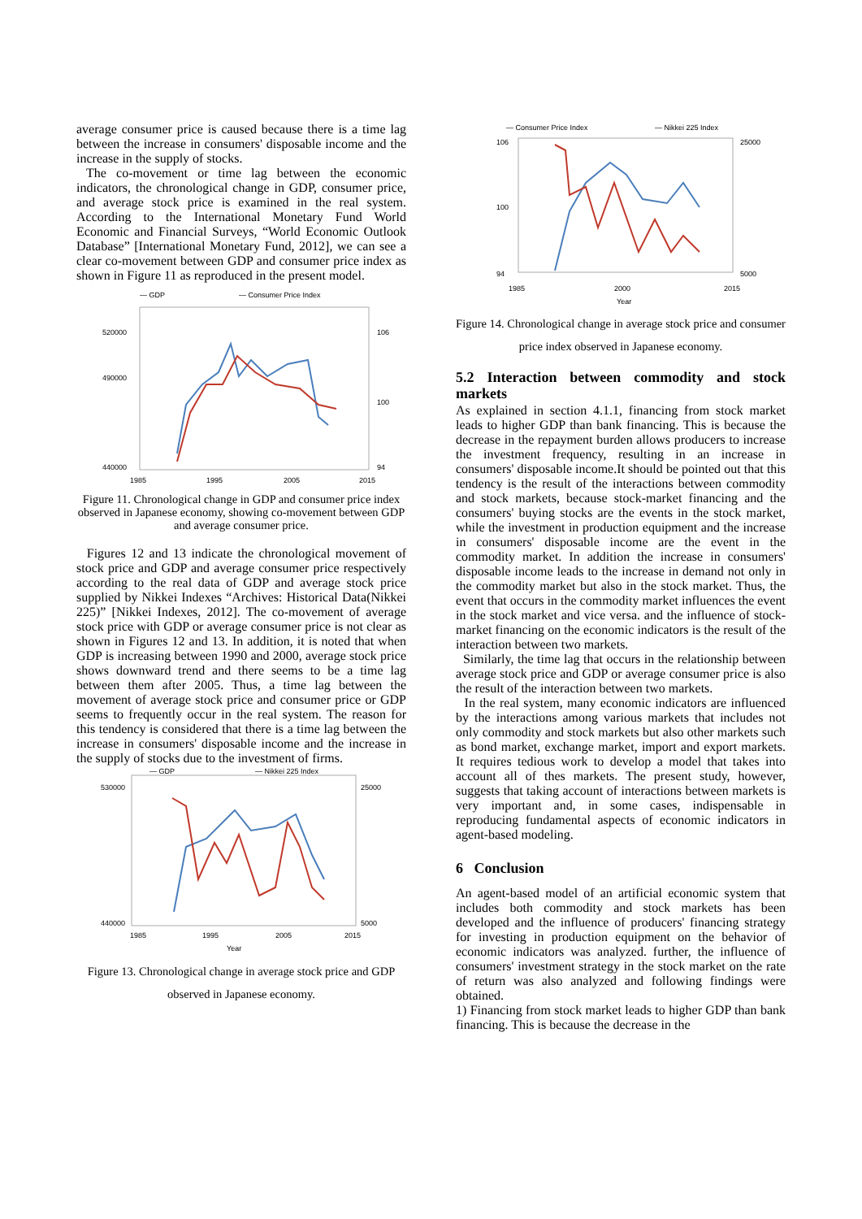average consumer price is caused because there is a time lag between the increase in consumers' disposable income and the increase in the supply of stocks.
The co-movement or time lag between the economic indicators, the chronological change in GDP, consumer price, and average stock price is examined in the real system. According to the International Monetary Fund World Economic and Financial Surveys, “World Economic Outlook Database” [International Monetary Fund, 2012], we can see a clear co-movement between GDP and consumer price index as shown in Figure 11 as reproduced in the present model.
— GDP
— Consumer Price Index
520000
490000
440000
106
100
94
1985
1995
2005
2015
Figure 11. Chronological change in GDP and consumer price index observed in Japanese economy, showing co-movement between GDP and average consumer price.
Figures 12 and 13 indicate the chronological movement of stock price and GDP and average consumer price respectively according to the real data of GDP and average stock price supplied by Nikkei Indexes “Archives: Historical Data(Nikkei 225)” [Nikkei Indexes, 2012]. The co-movement of average stock price with GDP or average consumer price is not clear as shown in Figures 12 and 13. In addition, it is noted that when GDP is increasing between 1990 and 2000, average stock price shows downward trend and there seems to be a time lag between them after 2005. Thus, a time lag between the movement of average stock price and consumer price or GDP seems to frequently occur in the real system. The reason for this tendency is considered that there is a time lag between the increase in consumers' disposable income and the increase in the supply of stocks due to the investment of firms.
— GDP
— Nikkei 225 Index
530000
440000
25000
5000
1985
1995
2005
2015
Year
Figure 13. Chronological change in average stock price and GDP observed in Japanese economy.
— Consumer Price Index
— Nikkei 225 Index
106
100
94
25000
5000
1985
2000
2015
Year
Figure 14. Chronological change in average stock price and consumer price index observed in Japanese economy.
5.2 Interaction between commodity and stock markets
As explained in section 4.1.1, financing from stock market leads to higher GDP than bank financing. This is because the decrease in the repayment burden allows producers to increase the investment frequency, resulting in an increase in consumers' disposable income.It should be pointed out that this tendency is the result of the interactions between commodity and stock markets, because stock-market financing and the consumers' buying stocks are the events in the stock market, while the investment in production equipment and the increase in consumers' disposable income are the event in the commodity market. In addition the increase in consumers' disposable income leads to the increase in demand not only in the commodity market but also in the stock market. Thus, the event that occurs in the commodity market influences the event in the stock market and vice versa. and the influence of stock-market financing on the economic indicators is the result of the interaction between two markets.
Similarly, the time lag that occurs in the relationship between average stock price and GDP or average consumer price is also the result of the interaction between two markets.
In the real system, many economic indicators are influenced by the interactions among various markets that includes not only commodity and stock markets but also other markets such as bond market, exchange market, import and export markets. It requires tedious work to develop a model that takes into account all of thes markets. The present study, however, suggests that taking account of interactions between markets is very important and, in some cases, indispensable in reproducing fundamental aspects of economic indicators in agent-based modeling.
6 Conclusion
An agent-based model of an artificial economic system that includes both commodity and stock markets has been developed and the influence of producers' financing strategy for investing in production equipment on the behavior of economic indicators was analyzed. further, the influence of consumers' investment strategy in the stock market on the rate of return was also analyzed and following findings were obtained.
1) Financing from stock market leads to higher GDP than bank financing. This is because the decrease in the